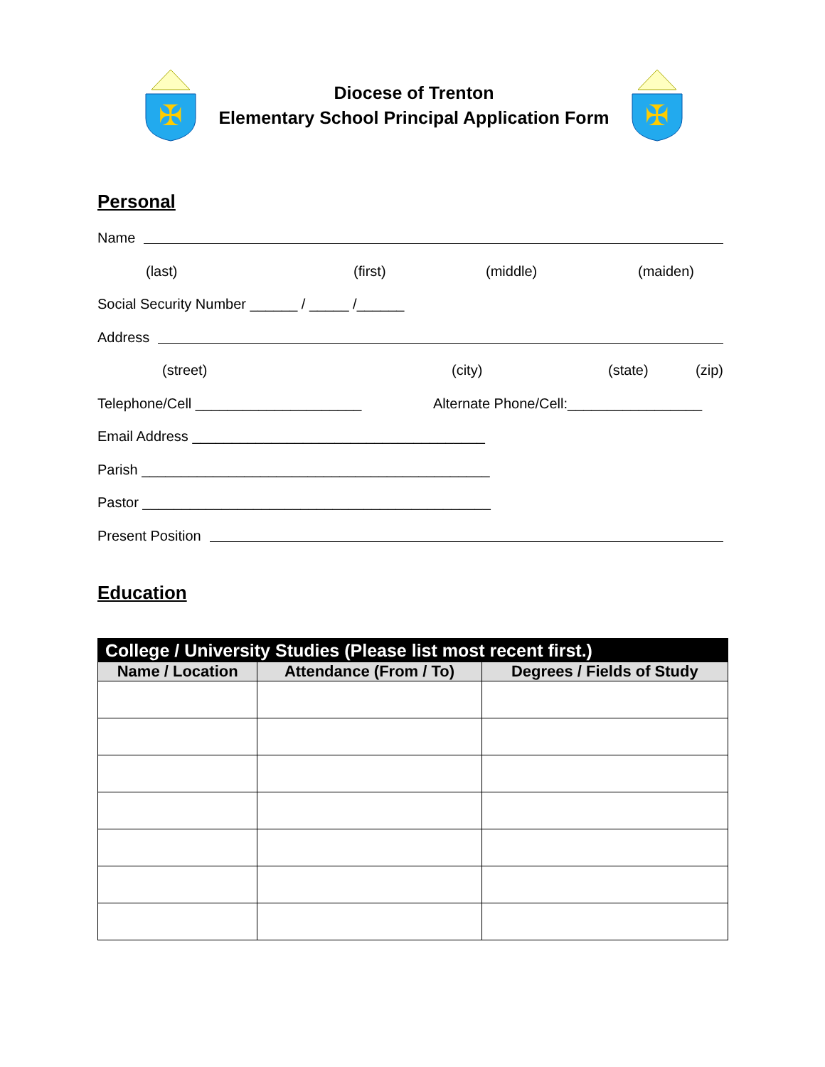✠
Diocese of Trenton
Elementary School Principal Application Form
✠
Personal
Name
(last) (first) (middle) (maiden)
Social Security Number ______ / _____ /______
Address
(street) (city) (state) (zip)
Telephone/Cell _____________________ Alternate Phone/Cell:_________________
Email Address _____________________________________
Parish ____________________________________________
Pastor ____________________________________________
Present Position
Education
| College / University Studies (Please list most recent first.) | | |
| --- | --- | --- |
| Name / Location | Attendance (From / To) | Degrees / Fields of Study |